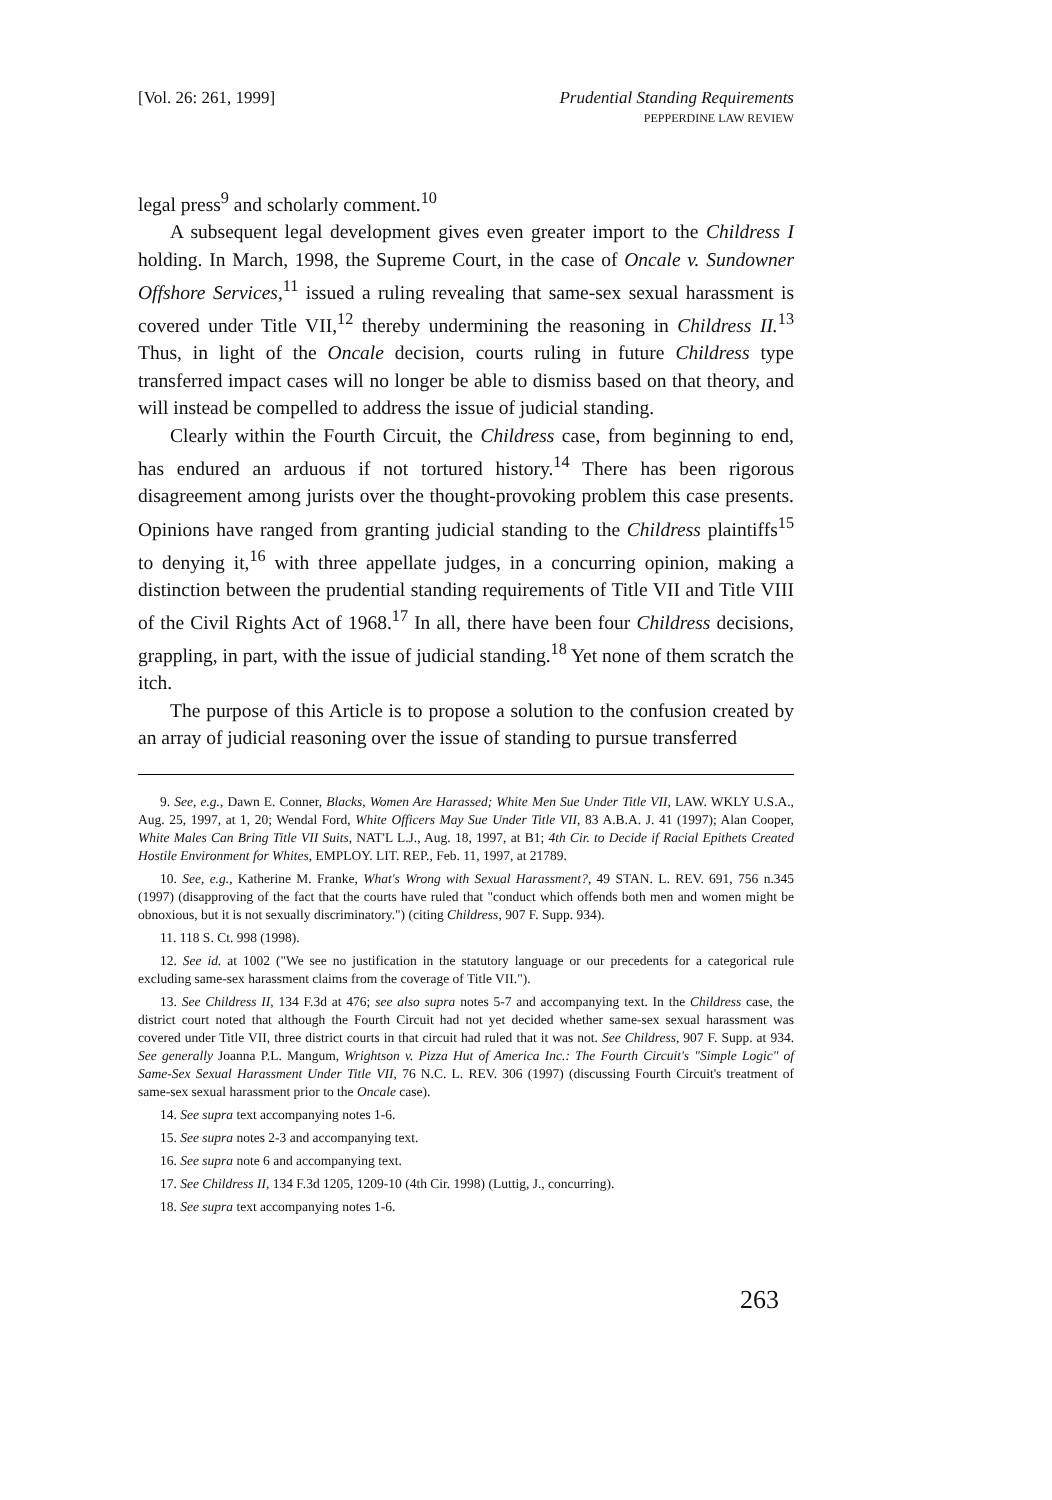[Vol. 26: 261, 1999]
Prudential Standing Requirements
PEPPERDINE LAW REVIEW
legal press<sup>9</sup> and scholarly comment.<sup>10</sup>
A subsequent legal development gives even greater import to the Childress I holding. In March, 1998, the Supreme Court, in the case of Oncale v. Sundowner Offshore Services,<sup>11</sup> issued a ruling revealing that same-sex sexual harassment is covered under Title VII,<sup>12</sup> thereby undermining the reasoning in Childress II.<sup>13</sup> Thus, in light of the Oncale decision, courts ruling in future Childress type transferred impact cases will no longer be able to dismiss based on that theory, and will instead be compelled to address the issue of judicial standing.
Clearly within the Fourth Circuit, the Childress case, from beginning to end, has endured an arduous if not tortured history.<sup>14</sup> There has been rigorous disagreement among jurists over the thought-provoking problem this case presents. Opinions have ranged from granting judicial standing to the Childress plaintiffs<sup>15</sup> to denying it,<sup>16</sup> with three appellate judges, in a concurring opinion, making a distinction between the prudential standing requirements of Title VII and Title VIII of the Civil Rights Act of 1968.<sup>17</sup> In all, there have been four Childress decisions, grappling, in part, with the issue of judicial standing.<sup>18</sup> Yet none of them scratch the itch.
The purpose of this Article is to propose a solution to the confusion created by an array of judicial reasoning over the issue of standing to pursue transferred
9. See, e.g., Dawn E. Conner, Blacks, Women Are Harassed; White Men Sue Under Title VII, LAW. WKLY U.S.A., Aug. 25, 1997, at 1, 20; Wendal Ford, White Officers May Sue Under Title VII, 83 A.B.A. J. 41 (1997); Alan Cooper, White Males Can Bring Title VII Suits, NAT'L L.J., Aug. 18, 1997, at B1; 4th Cir. to Decide if Racial Epithets Created Hostile Environment for Whites, EMPLOY. LIT. REP., Feb. 11, 1997, at 21789.
10. See, e.g., Katherine M. Franke, What's Wrong with Sexual Harassment?, 49 STAN. L. REV. 691, 756 n.345 (1997) (disapproving of the fact that the courts have ruled that "conduct which offends both men and women might be obnoxious, but it is not sexually discriminatory.") (citing Childress, 907 F. Supp. 934).
11. 118 S. Ct. 998 (1998).
12. See id. at 1002 ("We see no justification in the statutory language or our precedents for a categorical rule excluding same-sex harassment claims from the coverage of Title VII.").
13. See Childress II, 134 F.3d at 476; see also supra notes 5-7 and accompanying text. In the Childress case, the district court noted that although the Fourth Circuit had not yet decided whether same-sex sexual harassment was covered under Title VII, three district courts in that circuit had ruled that it was not. See Childress, 907 F. Supp. at 934. See generally Joanna P.L. Mangum, Wrightson v. Pizza Hut of America Inc.: The Fourth Circuit's "Simple Logic" of Same-Sex Sexual Harassment Under Title VII, 76 N.C. L. REV. 306 (1997) (discussing Fourth Circuit's treatment of same-sex sexual harassment prior to the Oncale case).
14. See supra text accompanying notes 1-6.
15. See supra notes 2-3 and accompanying text.
16. See supra note 6 and accompanying text.
17. See Childress II, 134 F.3d 1205, 1209-10 (4th Cir. 1998) (Luttig, J., concurring).
18. See supra text accompanying notes 1-6.
263